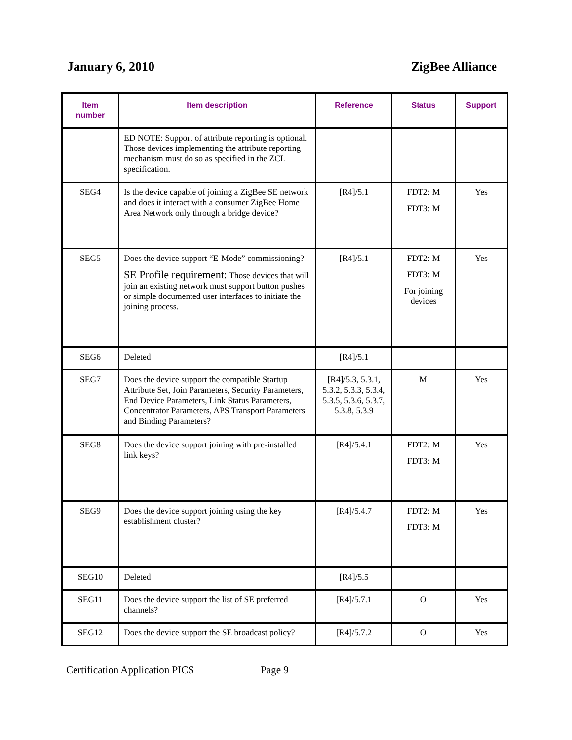January 6, 2010 ZigBee Alliance
| Item number | Item description | Reference | Status | Support |
| --- | --- | --- | --- | --- |
| | ED NOTE: Support of attribute reporting is optional. Those devices implementing the attribute reporting mechanism must do so as specified in the ZCL specification. | | | |
| SEG4 | Is the device capable of joining a ZigBee SE network and does it interact with a consumer ZigBee Home Area Network only through a bridge device? | [R4]/5.1 | FDT2: M FDT3: M | Yes |
| SEG5 | Does the device support “E-Mode” commissioning? SE Profile requirement: Those devices that will join an existing network must support button pushes or simple documented user interfaces to initiate the joining process. | [R4]/5.1 | FDT2: M FDT3: M For joining devices | Yes |
| SEG6 | Deleted | [R4]/5.1 | | |
| SEG7 | Does the device support the compatible Startup Attribute Set, Join Parameters, Security Parameters, End Device Parameters, Link Status Parameters, Concentrator Parameters, APS Transport Parameters and Binding Parameters? | [R4]/5.3, 5.3.1, 5.3.2, 5.3.3, 5.3.4, 5.3.5, 5.3.6, 5.3.7, 5.3.8, 5.3.9 | M | Yes |
| SEG8 | Does the device support joining with pre-installed link keys? | [R4]/5.4.1 | FDT2: M FDT3: M | Yes |
| SEG9 | Does the device support joining using the key establishment cluster? | [R4]/5.4.7 | FDT2: M FDT3: M | Yes |
| SEG10 | Deleted | [R4]/5.5 | | |
| SEG11 | Does the device support the list of SE preferred channels? | [R4]/5.7.1 | O | Yes |
| SEG12 | Does the device support the SE broadcast policy? | [R4]/5.7.2 | O | Yes |
Certification Application PICS Page 9